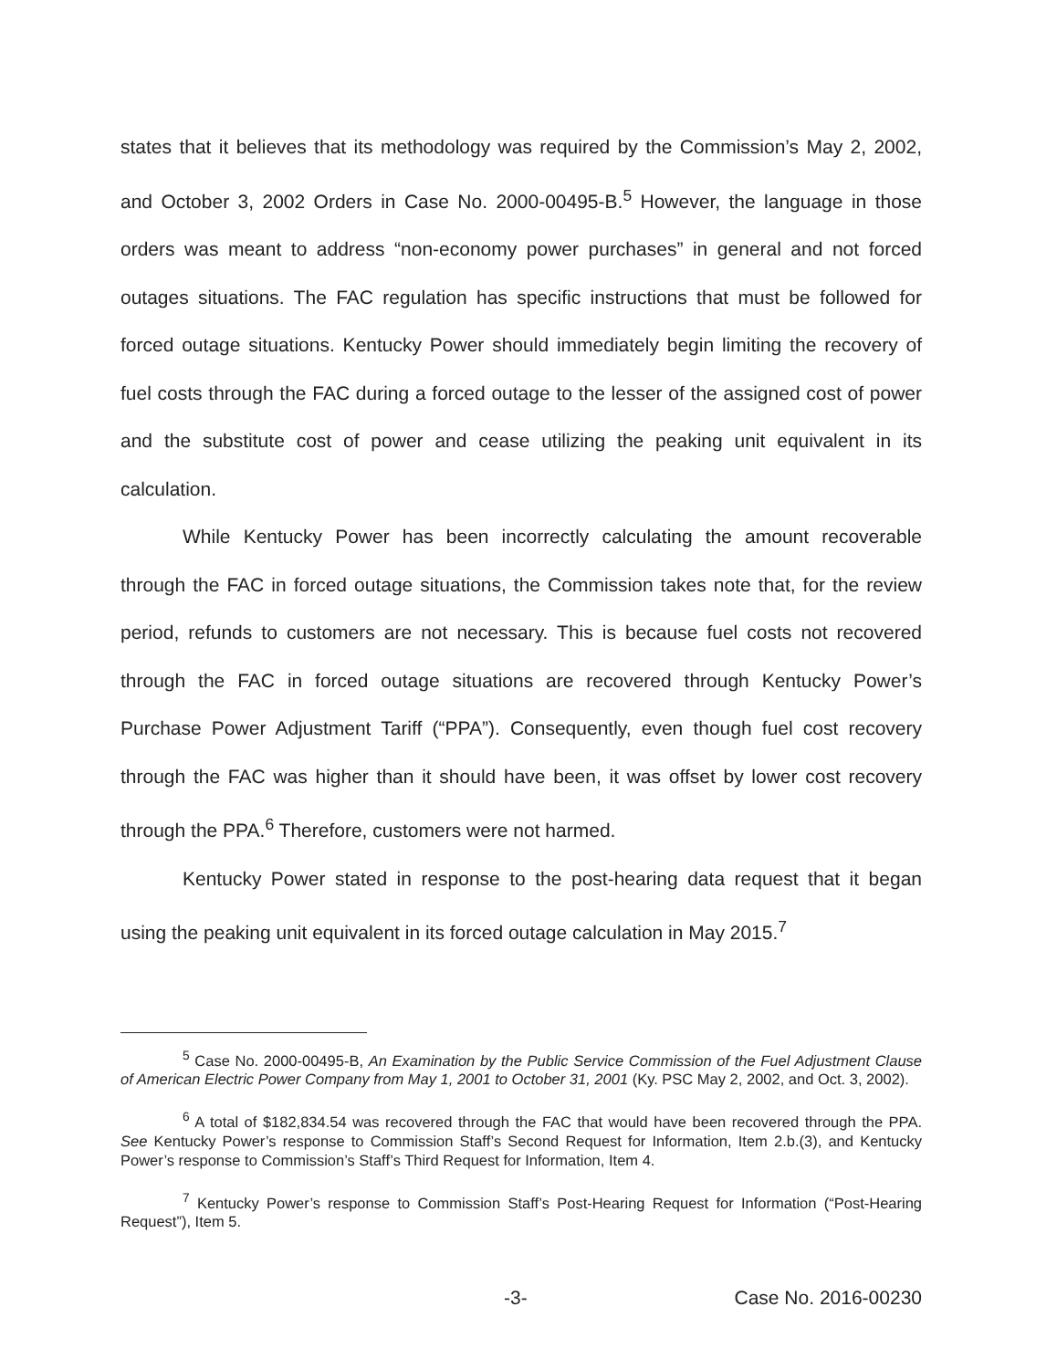states that it believes that its methodology was required by the Commission’s May 2, 2002, and October 3, 2002 Orders in Case No. 2000-00495-B.<sup>5</sup> However, the language in those orders was meant to address “non-economy power purchases” in general and not forced outages situations. The FAC regulation has specific instructions that must be followed for forced outage situations. Kentucky Power should immediately begin limiting the recovery of fuel costs through the FAC during a forced outage to the lesser of the assigned cost of power and the substitute cost of power and cease utilizing the peaking unit equivalent in its calculation.
While Kentucky Power has been incorrectly calculating the amount recoverable through the FAC in forced outage situations, the Commission takes note that, for the review period, refunds to customers are not necessary. This is because fuel costs not recovered through the FAC in forced outage situations are recovered through Kentucky Power’s Purchase Power Adjustment Tariff (“PPA”). Consequently, even though fuel cost recovery through the FAC was higher than it should have been, it was offset by lower cost recovery through the PPA.<sup>6</sup> Therefore, customers were not harmed.
Kentucky Power stated in response to the post-hearing data request that it began using the peaking unit equivalent in its forced outage calculation in May 2015.<sup>7</sup>
<sup>5</sup> Case No. 2000-00495-B, An Examination by the Public Service Commission of the Fuel Adjustment Clause of American Electric Power Company from May 1, 2001 to October 31, 2001 (Ky. PSC May 2, 2002, and Oct. 3, 2002).
<sup>6</sup> A total of $182,834.54 was recovered through the FAC that would have been recovered through the PPA. See Kentucky Power’s response to Commission Staff’s Second Request for Information, Item 2.b.(3), and Kentucky Power’s response to Commission’s Staff’s Third Request for Information, Item 4.
<sup>7</sup> Kentucky Power’s response to Commission Staff’s Post-Hearing Request for Information (“Post-Hearing Request”), Item 5.
-3- Case No. 2016-00230